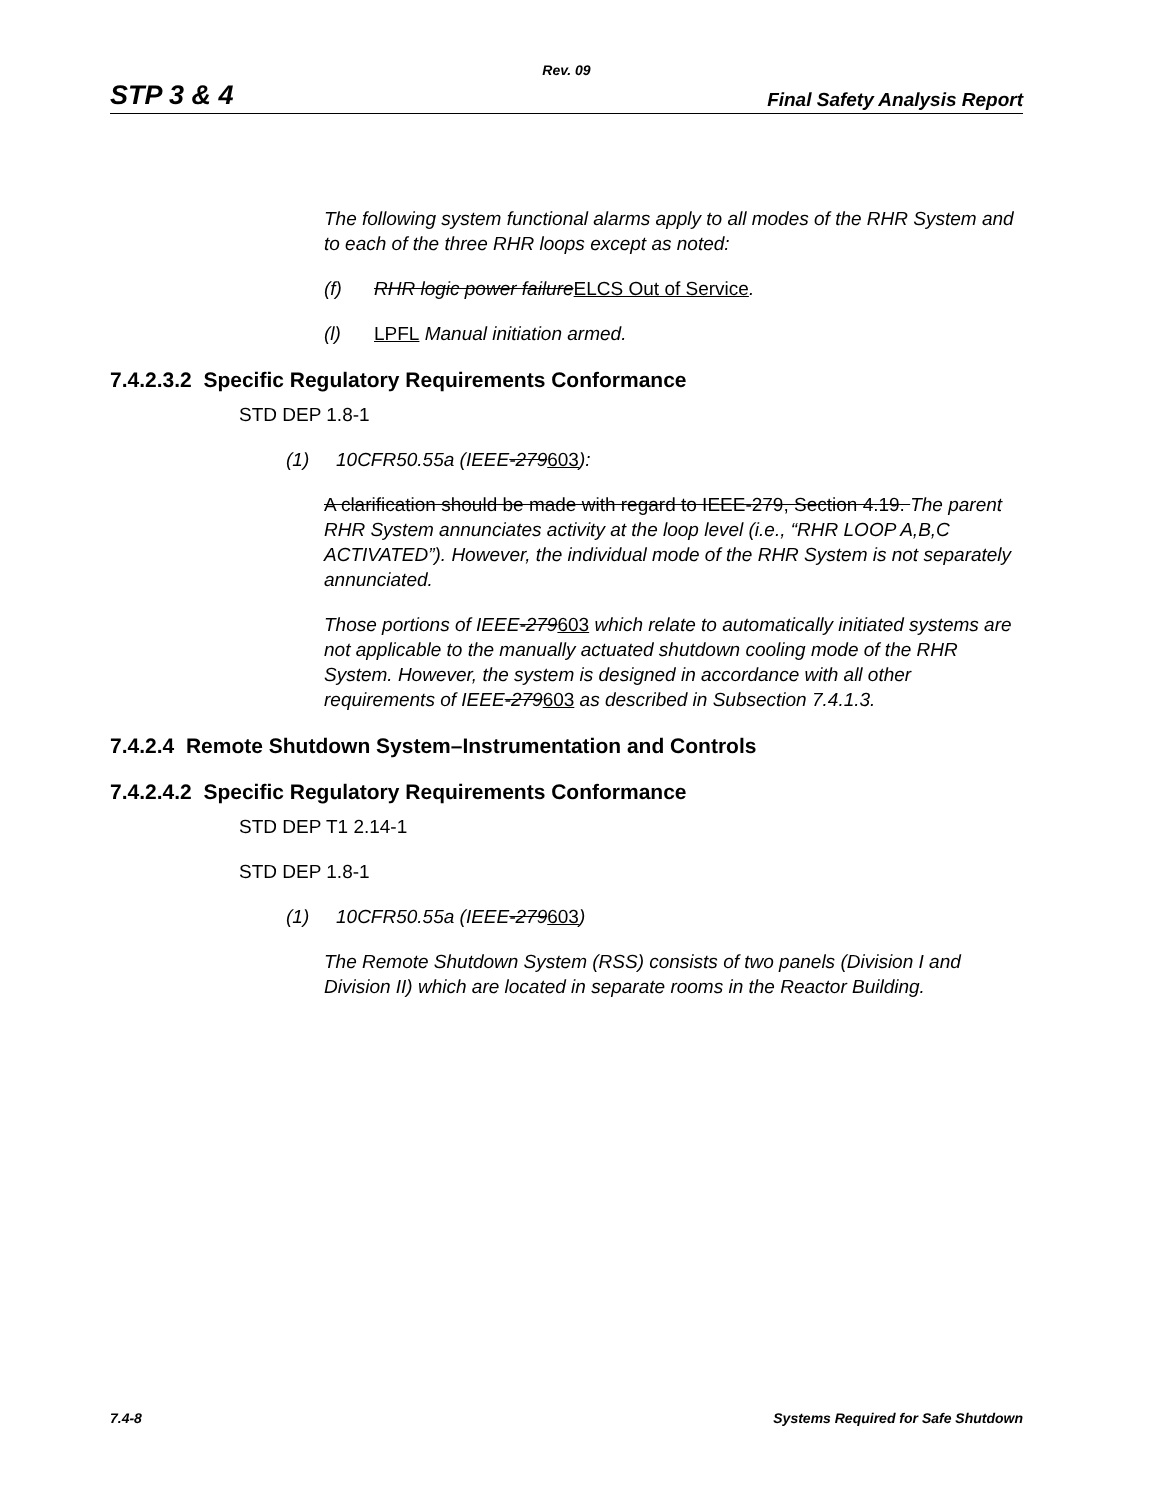Rev. 09
STP 3 & 4 Final Safety Analysis Report
The following system functional alarms apply to all modes of the RHR System and to each of the three RHR loops except as noted:
(f) RHR logic power failure ELCS Out of Service.
(l) LPFL Manual initiation armed.
7.4.2.3.2 Specific Regulatory Requirements Conformance
STD DEP 1.8-1
(1) 10CFR50.55a (IEEE-279603):
A clarification should be made with regard to IEEE-279, Section 4.19. The parent RHR System annunciates activity at the loop level (i.e., “RHR LOOP A,B,C ACTIVATED”). However, the individual mode of the RHR System is not separately annunciated.
Those portions of IEEE-279603 which relate to automatically initiated systems are not applicable to the manually actuated shutdown cooling mode of the RHR System. However, the system is designed in accordance with all other requirements of IEEE-279603 as described in Subsection 7.4.1.3.
7.4.2.4 Remote Shutdown System–Instrumentation and Controls
7.4.2.4.2 Specific Regulatory Requirements Conformance
STD DEP T1 2.14-1
STD DEP 1.8-1
(1) 10CFR50.55a (IEEE-279603)
The Remote Shutdown System (RSS) consists of two panels (Division I and Division II) which are located in separate rooms in the Reactor Building.
7.4-8 Systems Required for Safe Shutdown